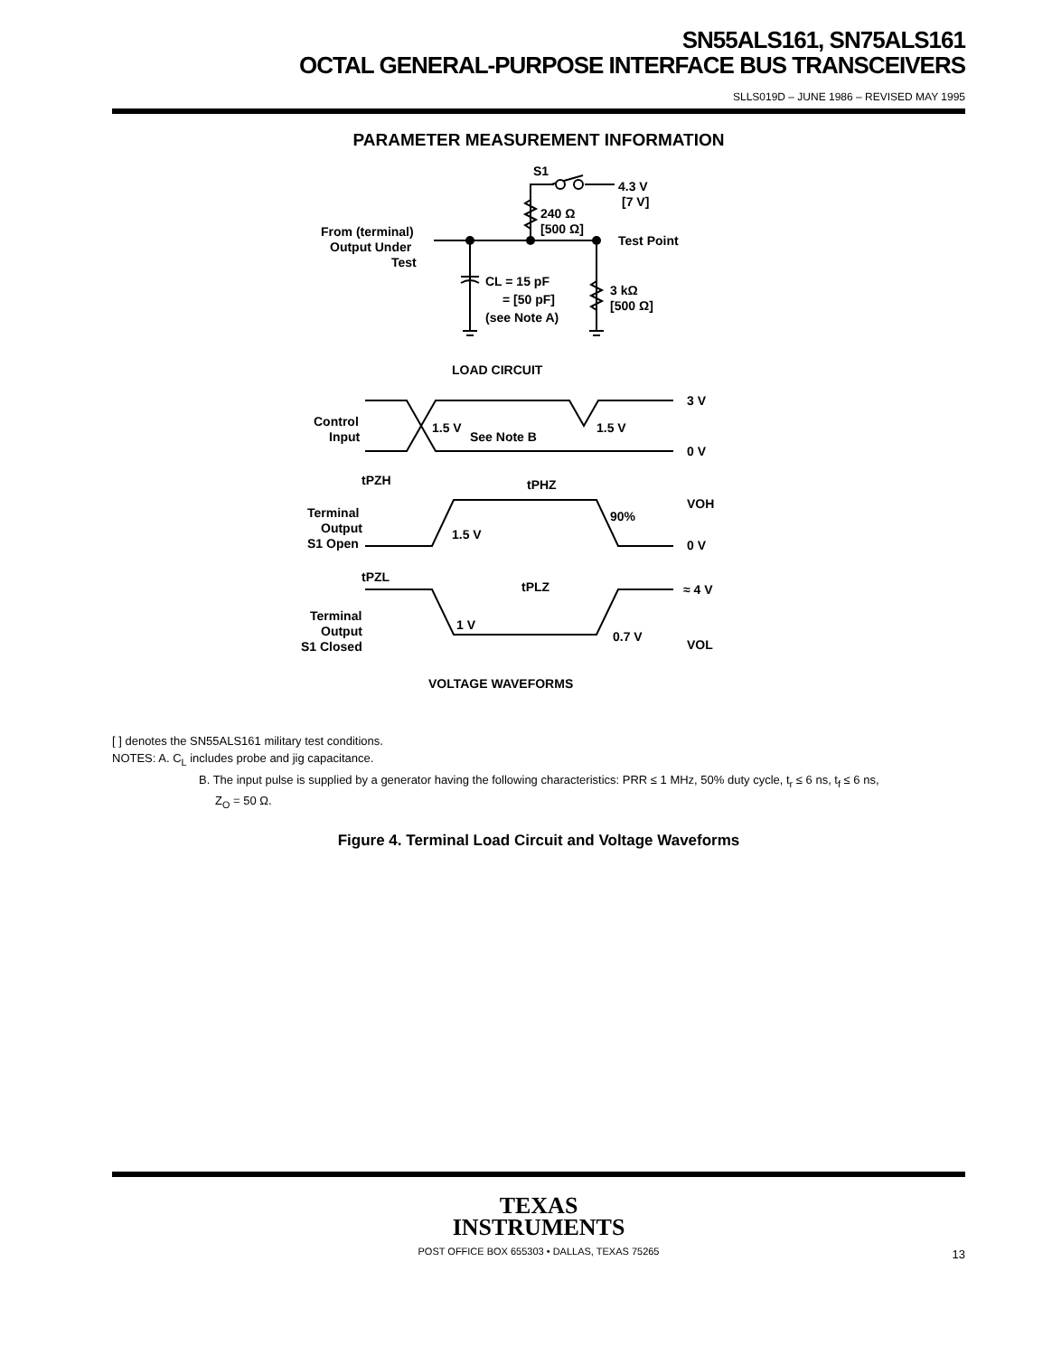SN55ALS161, SN75ALS161
OCTAL GENERAL-PURPOSE INTERFACE BUS TRANSCEIVERS
SLLS019D – JUNE 1986 – REVISED MAY 1995
PARAMETER MEASUREMENT INFORMATION
S1
4.3 V
[7 V]
240 Ω
[500 Ω]
From (terminal)
Output Under
Test
Test Point
CL = 15 pF
= [50 pF]
(see Note A)
3 kΩ
[500 Ω]
LOAD CIRCUIT
3 V
0 V
Control
Input
1.5 V
See Note B
1.5 V
tPZH
tPHZ
VOH
90%
Terminal
Output
S1 Open
1.5 V
0 V
tPZL
tPLZ
≈ 4 V
Terminal
Output
S1 Closed
1 V
0.7 V
VOL
VOLTAGE WAVEFORMS
[ ] denotes the SN55ALS161 military test conditions.
NOTES: A. C<sub>L</sub> includes probe and jig capacitance.
B. The input pulse is supplied by a generator having the following characteristics: PRR ≤ 1 MHz, 50% duty cycle, t<sub>r</sub> ≤ 6 ns, t<sub>f</sub> ≤ 6 ns,
Z<sub>O</sub> = 50 Ω.
Figure 4. Terminal Load Circuit and Voltage Waveforms
TEXAS
INSTRUMENTS
POST OFFICE BOX 655303 • DALLAS, TEXAS 75265
13